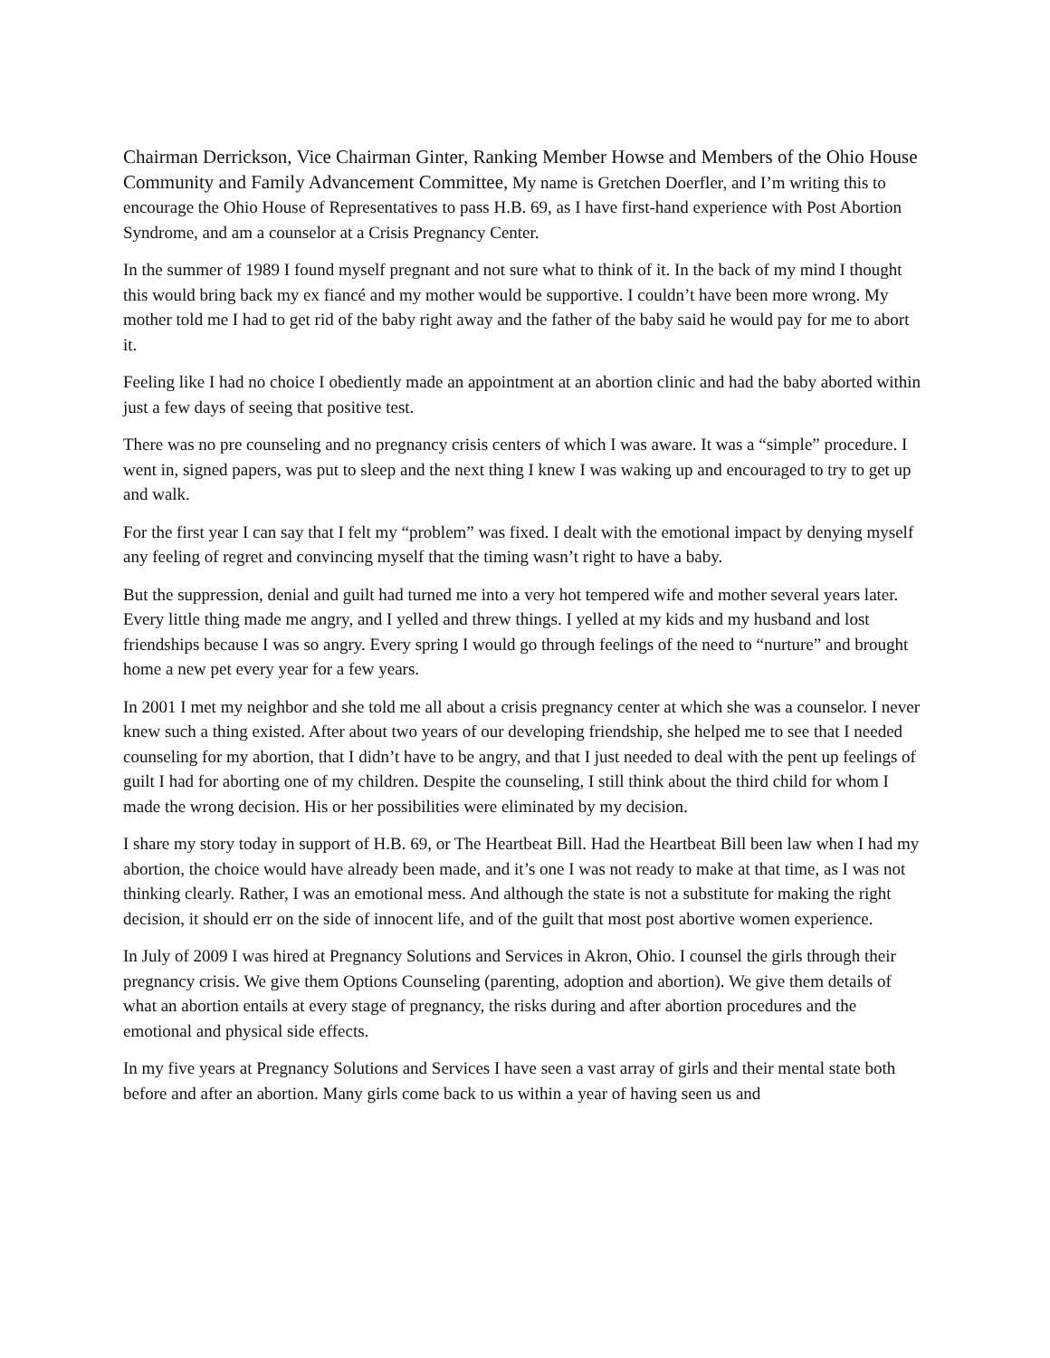Chairman Derrickson, Vice Chairman Ginter, Ranking Member Howse and Members of the Ohio House Community and Family Advancement Committee, My name is Gretchen Doerfler, and I’m writing this to encourage the Ohio House of Representatives to pass H.B. 69, as I have first-hand experience with Post Abortion Syndrome, and am a counselor at a Crisis Pregnancy Center.
In the summer of 1989 I found myself pregnant and not sure what to think of it. In the back of my mind I thought this would bring back my ex fiancé and my mother would be supportive. I couldn’t have been more wrong. My mother told me I had to get rid of the baby right away and the father of the baby said he would pay for me to abort it.
Feeling like I had no choice I obediently made an appointment at an abortion clinic and had the baby aborted within just a few days of seeing that positive test.
There was no pre counseling and no pregnancy crisis centers of which I was aware. It was a “simple” procedure. I went in, signed papers, was put to sleep and the next thing I knew I was waking up and encouraged to try to get up and walk.
For the first year I can say that I felt my “problem” was fixed. I dealt with the emotional impact by denying myself any feeling of regret and convincing myself that the timing wasn’t right to have a baby.
But the suppression, denial and guilt had turned me into a very hot tempered wife and mother several years later. Every little thing made me angry, and I yelled and threw things. I yelled at my kids and my husband and lost friendships because I was so angry. Every spring I would go through feelings of the need to “nurture” and brought home a new pet every year for a few years.
In 2001 I met my neighbor and she told me all about a crisis pregnancy center at which she was a counselor. I never knew such a thing existed. After about two years of our developing friendship, she helped me to see that I needed counseling for my abortion, that I didn’t have to be angry, and that I just needed to deal with the pent up feelings of guilt I had for aborting one of my children. Despite the counseling, I still think about the third child for whom I made the wrong decision. His or her possibilities were eliminated by my decision.
I share my story today in support of H.B. 69, or The Heartbeat Bill. Had the Heartbeat Bill been law when I had my abortion, the choice would have already been made, and it’s one I was not ready to make at that time, as I was not thinking clearly. Rather, I was an emotional mess. And although the state is not a substitute for making the right decision, it should err on the side of innocent life, and of the guilt that most post abortive women experience.
In July of 2009 I was hired at Pregnancy Solutions and Services in Akron, Ohio. I counsel the girls through their pregnancy crisis. We give them Options Counseling (parenting, adoption and abortion). We give them details of what an abortion entails at every stage of pregnancy, the risks during and after abortion procedures and the emotional and physical side effects.
In my five years at Pregnancy Solutions and Services I have seen a vast array of girls and their mental state both before and after an abortion. Many girls come back to us within a year of having seen us and